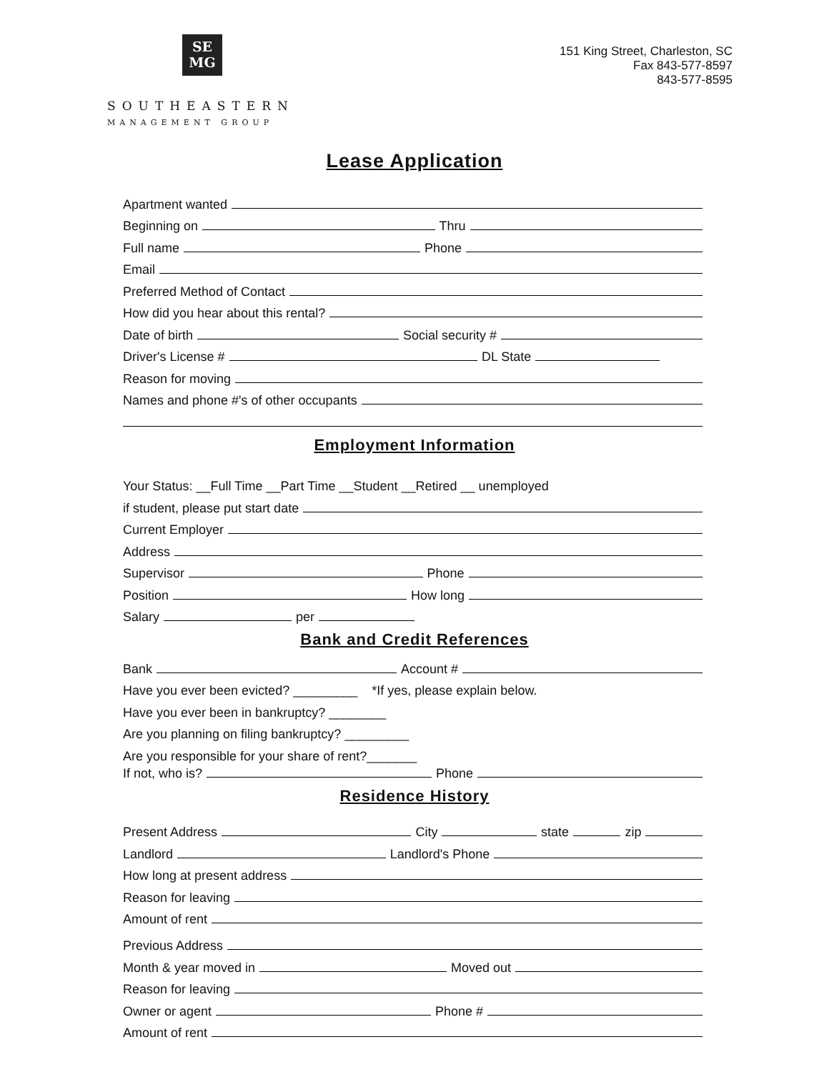SE
MG
SOUTHEASTERN
MANAGEMENT GROUP
151 King Street, Charleston, SC
Fax 843-577-8597
843-577-8595
Lease Application
Apartment wanted
Beginning on Thru
Full name Phone
Email
Preferred Method of Contact
How did you hear about this rental?
Date of birth Social security #
Driver's License # DL State
Reason for moving
Names and phone #'s of other occupants
Employment Information
Your Status: __Full Time __Part Time __Student __Retired __ unemployed
if student, please put start date
Current Employer
Address
Supervisor Phone
Position How long
Salary per
Bank and Credit References
Bank Account #
Have you ever been evicted? _________ *If yes, please explain below.
Have you ever been in bankruptcy? ________
Are you planning on filing bankruptcy? _________
Are you responsible for your share of rent?_______
If not, who is? Phone
Residence History
Present Address City state zip
Landlord Landlord's Phone
How long at present address
Reason for leaving
Amount of rent
Previous Address
Month & year moved in Moved out
Reason for leaving
Owner or agent Phone #
Amount of rent